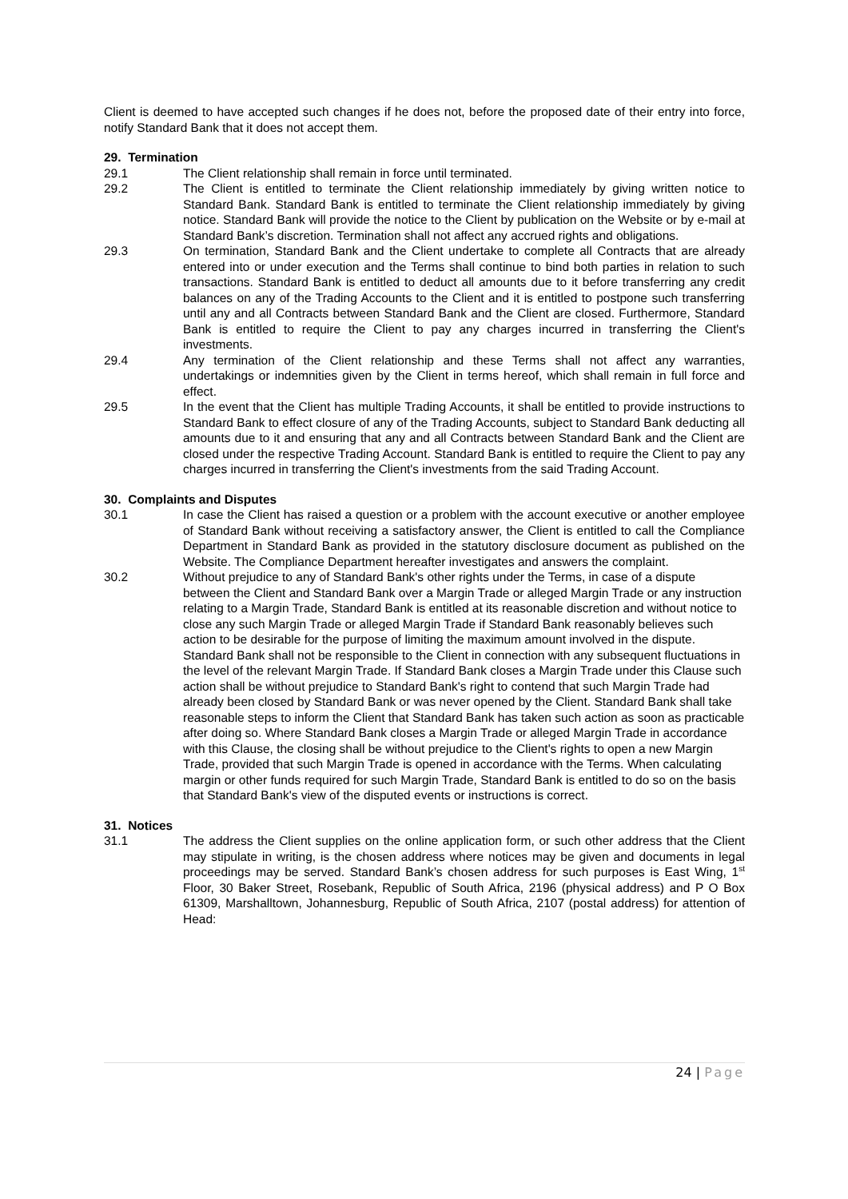Client is deemed to have accepted such changes if he does not, before the proposed date of their entry into force, notify Standard Bank that it does not accept them.
29. Termination
29.1 The Client relationship shall remain in force until terminated.
29.2 The Client is entitled to terminate the Client relationship immediately by giving written notice to Standard Bank. Standard Bank is entitled to terminate the Client relationship immediately by giving notice. Standard Bank will provide the notice to the Client by publication on the Website or by e-mail at Standard Bank’s discretion. Termination shall not affect any accrued rights and obligations.
29.3 On termination, Standard Bank and the Client undertake to complete all Contracts that are already entered into or under execution and the Terms shall continue to bind both parties in relation to such transactions. Standard Bank is entitled to deduct all amounts due to it before transferring any credit balances on any of the Trading Accounts to the Client and it is entitled to postpone such transferring until any and all Contracts between Standard Bank and the Client are closed. Furthermore, Standard Bank is entitled to require the Client to pay any charges incurred in transferring the Client's investments.
29.4 Any termination of the Client relationship and these Terms shall not affect any warranties, undertakings or indemnities given by the Client in terms hereof, which shall remain in full force and effect.
29.5 In the event that the Client has multiple Trading Accounts, it shall be entitled to provide instructions to Standard Bank to effect closure of any of the Trading Accounts, subject to Standard Bank deducting all amounts due to it and ensuring that any and all Contracts between Standard Bank and the Client are closed under the respective Trading Account. Standard Bank is entitled to require the Client to pay any charges incurred in transferring the Client's investments from the said Trading Account.
30. Complaints and Disputes
30.1 In case the Client has raised a question or a problem with the account executive or another employee of Standard Bank without receiving a satisfactory answer, the Client is entitled to call the Compliance Department in Standard Bank as provided in the statutory disclosure document as published on the Website. The Compliance Department hereafter investigates and answers the complaint.
30.2 Without prejudice to any of Standard Bank's other rights under the Terms, in case of a dispute between the Client and Standard Bank over a Margin Trade or alleged Margin Trade or any instruction relating to a Margin Trade, Standard Bank is entitled at its reasonable discretion and without notice to close any such Margin Trade or alleged Margin Trade if Standard Bank reasonably believes such action to be desirable for the purpose of limiting the maximum amount involved in the dispute. Standard Bank shall not be responsible to the Client in connection with any subsequent fluctuations in the level of the relevant Margin Trade. If Standard Bank closes a Margin Trade under this Clause such action shall be without prejudice to Standard Bank's right to contend that such Margin Trade had already been closed by Standard Bank or was never opened by the Client. Standard Bank shall take reasonable steps to inform the Client that Standard Bank has taken such action as soon as practicable after doing so. Where Standard Bank closes a Margin Trade or alleged Margin Trade in accordance with this Clause, the closing shall be without prejudice to the Client's rights to open a new Margin Trade, provided that such Margin Trade is opened in accordance with the Terms. When calculating margin or other funds required for such Margin Trade, Standard Bank is entitled to do so on the basis that Standard Bank's view of the disputed events or instructions is correct.
31. Notices
31.1 The address the Client supplies on the online application form, or such other address that the Client may stipulate in writing, is the chosen address where notices may be given and documents in legal proceedings may be served. Standard Bank’s chosen address for such purposes is East Wing, 1<sup>st</sup> Floor, 30 Baker Street, Rosebank, Republic of South Africa, 2196 (physical address) and P O Box 61309, Marshalltown, Johannesburg, Republic of South Africa, 2107 (postal address) for attention of Head:
24 | Page